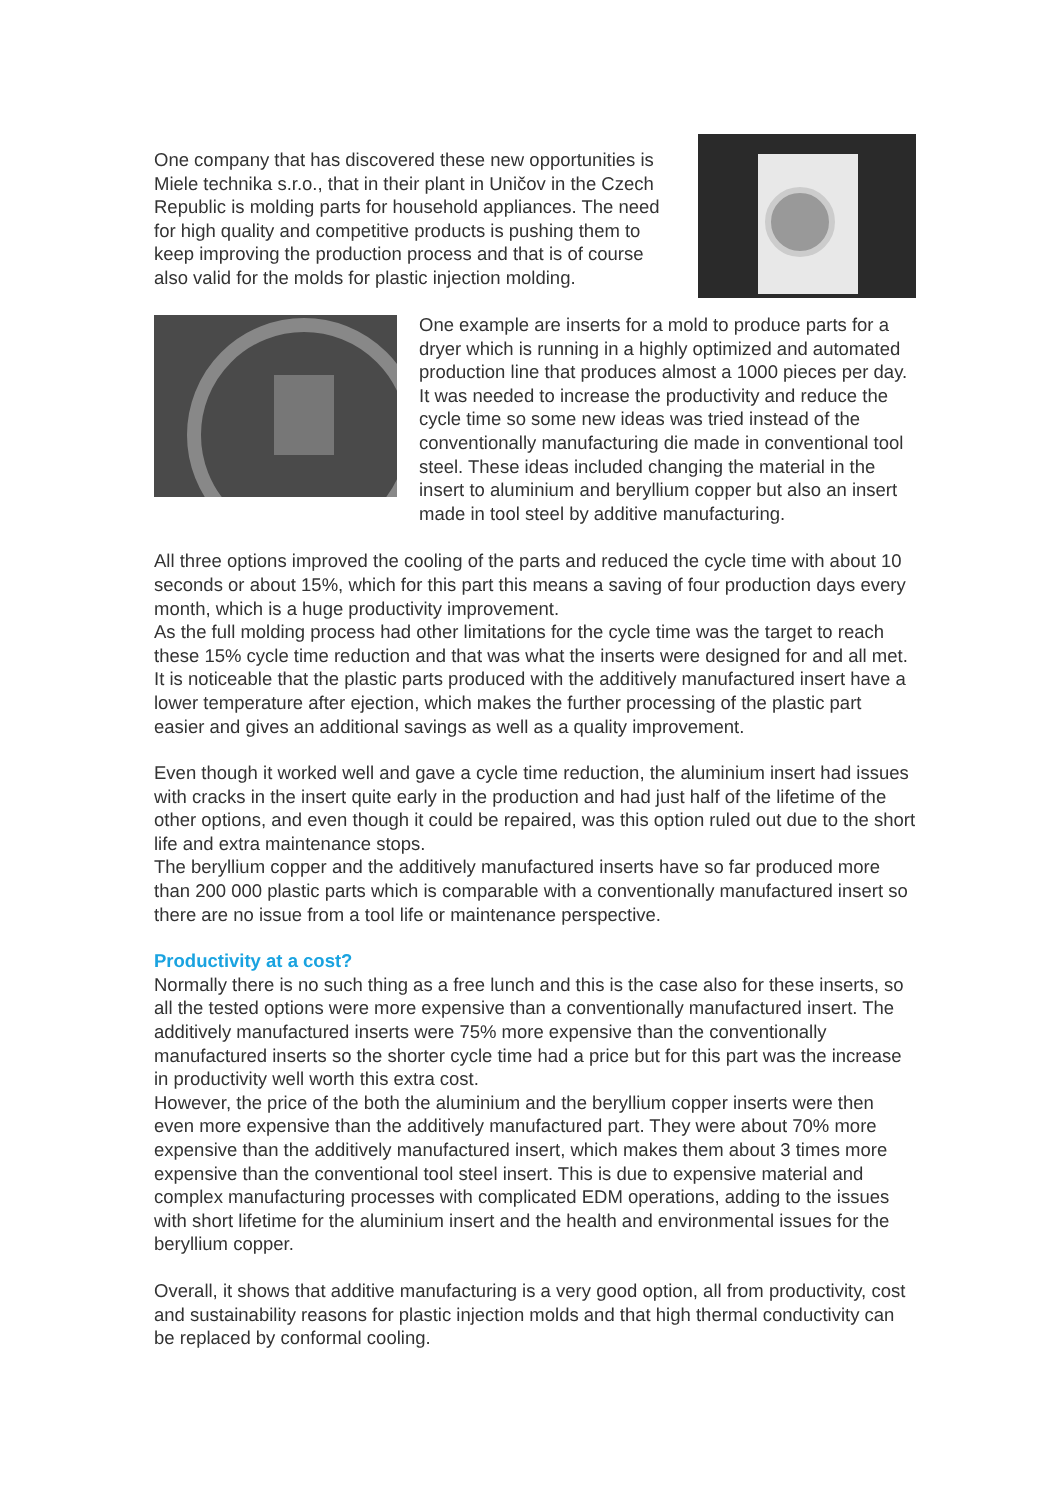One company that has discovered these new opportunities is Miele technika s.r.o., that in their plant in Uničov in the Czech Republic is molding parts for household appliances. The need for high quality and competitive products is pushing them to keep improving the production process and that is of course also valid for the molds for plastic injection molding.
One example are inserts for a mold to produce parts for a dryer which is running in a highly optimized and automated production line that produces almost a 1000 pieces per day. It was needed to increase the productivity and reduce the cycle time so some new ideas was tried instead of the conventionally manufacturing die made in conventional tool steel. These ideas included changing the material in the insert to aluminium and beryllium copper but also an insert made in tool steel by additive manufacturing.
All three options improved the cooling of the parts and reduced the cycle time with about 10 seconds or about 15%, which for this part this means a saving of four production days every month, which is a huge productivity improvement.
As the full molding process had other limitations for the cycle time was the target to reach these 15% cycle time reduction and that was what the inserts were designed for and all met.
It is noticeable that the plastic parts produced with the additively manufactured insert have a lower temperature after ejection, which makes the further processing of the plastic part easier and gives an additional savings as well as a quality improvement.
Even though it worked well and gave a cycle time reduction, the aluminium insert had issues with cracks in the insert quite early in the production and had just half of the lifetime of the other options, and even though it could be repaired, was this option ruled out due to the short life and extra maintenance stops.
The beryllium copper and the additively manufactured inserts have so far produced more than 200 000 plastic parts which is comparable with a conventionally manufactured insert so there are no issue from a tool life or maintenance perspective.
Productivity at a cost?
Normally there is no such thing as a free lunch and this is the case also for these inserts, so all the tested options were more expensive than a conventionally manufactured insert. The additively manufactured inserts were 75% more expensive than the conventionally manufactured inserts so the shorter cycle time had a price but for this part was the increase in productivity well worth this extra cost.
However, the price of the both the aluminium and the beryllium copper inserts were then even more expensive than the additively manufactured part. They were about 70% more expensive than the additively manufactured insert, which makes them about 3 times more expensive than the conventional tool steel insert. This is due to expensive material and complex manufacturing processes with complicated EDM operations, adding to the issues with short lifetime for the aluminium insert and the health and environmental issues for the beryllium copper.
Overall, it shows that additive manufacturing is a very good option, all from productivity, cost and sustainability reasons for plastic injection molds and that high thermal conductivity can be replaced by conformal cooling.